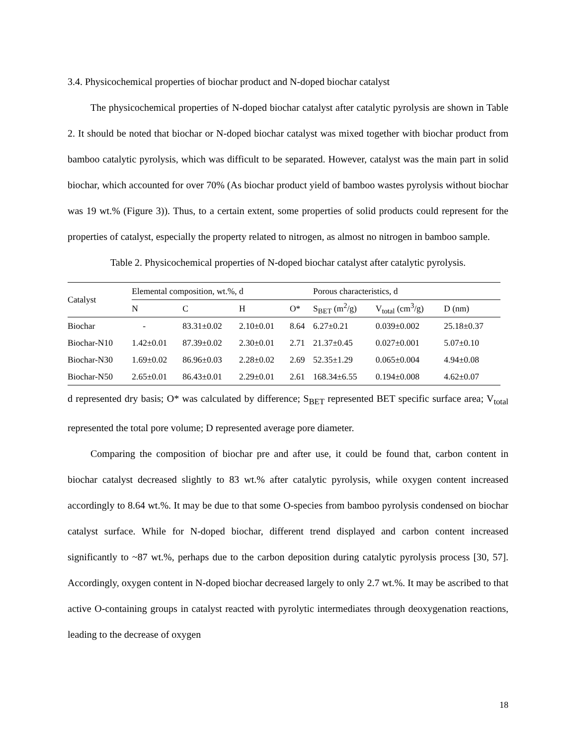3.4. Physicochemical properties of biochar product and N-doped biochar catalyst
The physicochemical properties of N-doped biochar catalyst after catalytic pyrolysis are shown in Table 2. It should be noted that biochar or N-doped biochar catalyst was mixed together with biochar product from bamboo catalytic pyrolysis, which was difficult to be separated. However, catalyst was the main part in solid biochar, which accounted for over 70% (As biochar product yield of bamboo wastes pyrolysis without biochar was 19 wt.% (Figure 3)). Thus, to a certain extent, some properties of solid products could represent for the properties of catalyst, especially the property related to nitrogen, as almost no nitrogen in bamboo sample.
Table 2. Physicochemical properties of N-doped biochar catalyst after catalytic pyrolysis.
| Catalyst | Elemental composition, wt.%, d | | | | Porous characteristics, d | | |
| --- | --- | --- | --- | --- | --- | --- | --- |
| | N | C | H | O* | S<sub>BET</sub> (m<sup>2</sup>/g) | V<sub>total</sub> (cm<sup>3</sup>/g) | D (nm) |
| Biochar | - | 83.31±0.02 | 2.10±0.01 | 8.64 | 6.27±0.21 | 0.039±0.002 | 25.18±0.37 |
| Biochar-N10 | 1.42±0.01 | 87.39±0.02 | 2.30±0.01 | 2.71 | 21.37±0.45 | 0.027±0.001 | 5.07±0.10 |
| Biochar-N30 | 1.69±0.02 | 86.96±0.03 | 2.28±0.02 | 2.69 | 52.35±1.29 | 0.065±0.004 | 4.94±0.08 |
| Biochar-N50 | 2.65±0.01 | 86.43±0.01 | 2.29±0.01 | 2.61 | 168.34±6.55 | 0.194±0.008 | 4.62±0.07 |
d represented dry basis; O* was calculated by difference; S<sub>BET</sub> represented BET specific surface area; V<sub>total</sub> represented the total pore volume; D represented average pore diameter.
Comparing the composition of biochar pre and after use, it could be found that, carbon content in biochar catalyst decreased slightly to 83 wt.% after catalytic pyrolysis, while oxygen content increased accordingly to 8.64 wt.%. It may be due to that some O-species from bamboo pyrolysis condensed on biochar catalyst surface. While for N-doped biochar, different trend displayed and carbon content increased significantly to ~87 wt.%, perhaps due to the carbon deposition during catalytic pyrolysis process [30, 57]. Accordingly, oxygen content in N-doped biochar decreased largely to only 2.7 wt.%. It may be ascribed to that active O-containing groups in catalyst reacted with pyrolytic intermediates through deoxygenation reactions, leading to the decrease of oxygen
18